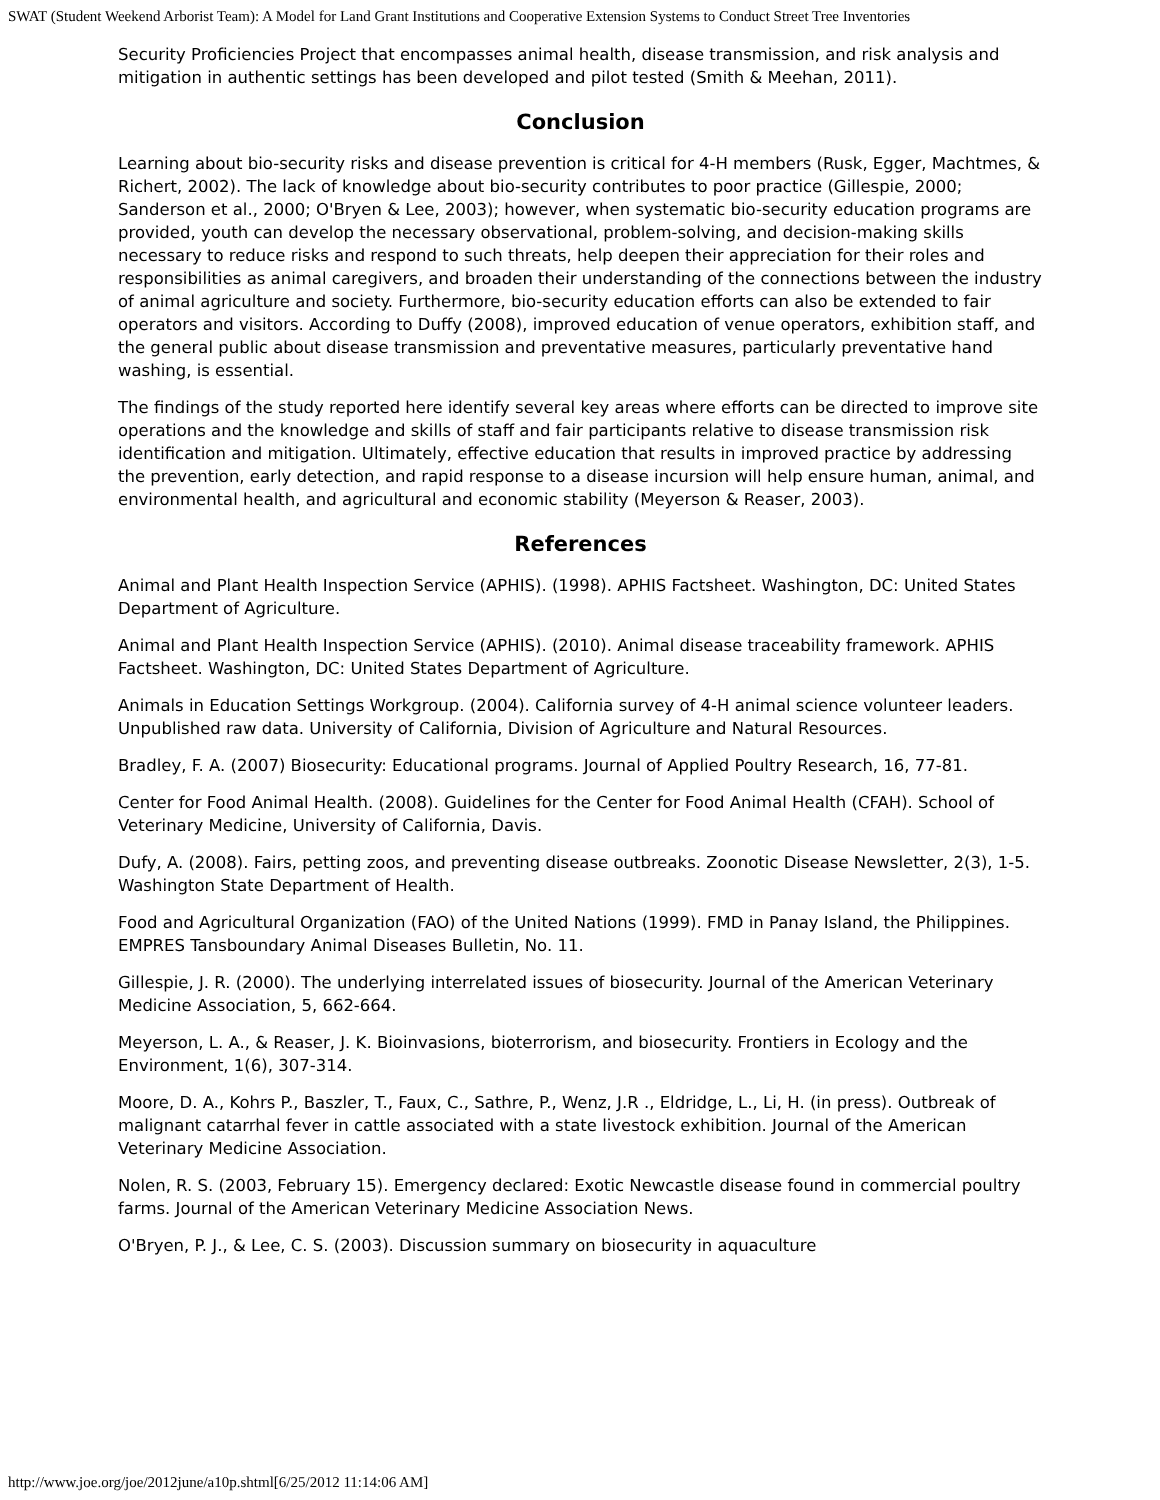SWAT (Student Weekend Arborist Team): A Model for Land Grant Institutions and Cooperative Extension Systems to Conduct Street Tree Inventories
Security Proficiencies Project that encompasses animal health, disease transmission, and risk analysis and mitigation in authentic settings has been developed and pilot tested (Smith & Meehan, 2011).
Conclusion
Learning about bio-security risks and disease prevention is critical for 4-H members (Rusk, Egger, Machtmes, & Richert, 2002). The lack of knowledge about bio-security contributes to poor practice (Gillespie, 2000; Sanderson et al., 2000; O'Bryen & Lee, 2003); however, when systematic bio-security education programs are provided, youth can develop the necessary observational, problem-solving, and decision-making skills necessary to reduce risks and respond to such threats, help deepen their appreciation for their roles and responsibilities as animal caregivers, and broaden their understanding of the connections between the industry of animal agriculture and society. Furthermore, bio-security education efforts can also be extended to fair operators and visitors. According to Duffy (2008), improved education of venue operators, exhibition staff, and the general public about disease transmission and preventative measures, particularly preventative hand washing, is essential.
The findings of the study reported here identify several key areas where efforts can be directed to improve site operations and the knowledge and skills of staff and fair participants relative to disease transmission risk identification and mitigation. Ultimately, effective education that results in improved practice by addressing the prevention, early detection, and rapid response to a disease incursion will help ensure human, animal, and environmental health, and agricultural and economic stability (Meyerson & Reaser, 2003).
References
Animal and Plant Health Inspection Service (APHIS). (1998). APHIS Factsheet. Washington, DC: United States Department of Agriculture.
Animal and Plant Health Inspection Service (APHIS). (2010). Animal disease traceability framework. APHIS Factsheet. Washington, DC: United States Department of Agriculture.
Animals in Education Settings Workgroup. (2004). California survey of 4-H animal science volunteer leaders. Unpublished raw data. University of California, Division of Agriculture and Natural Resources.
Bradley, F. A. (2007) Biosecurity: Educational programs. Journal of Applied Poultry Research, 16, 77-81.
Center for Food Animal Health. (2008). Guidelines for the Center for Food Animal Health (CFAH). School of Veterinary Medicine, University of California, Davis.
Dufy, A. (2008). Fairs, petting zoos, and preventing disease outbreaks. Zoonotic Disease Newsletter, 2(3), 1-5. Washington State Department of Health.
Food and Agricultural Organization (FAO) of the United Nations (1999). FMD in Panay Island, the Philippines. EMPRES Tansboundary Animal Diseases Bulletin, No. 11.
Gillespie, J. R. (2000). The underlying interrelated issues of biosecurity. Journal of the American Veterinary Medicine Association, 5, 662-664.
Meyerson, L. A., & Reaser, J. K. Bioinvasions, bioterrorism, and biosecurity. Frontiers in Ecology and the Environment, 1(6), 307-314.
Moore, D. A., Kohrs P., Baszler, T., Faux, C., Sathre, P., Wenz, J.R ., Eldridge, L., Li, H. (in press). Outbreak of malignant catarrhal fever in cattle associated with a state livestock exhibition. Journal of the American Veterinary Medicine Association.
Nolen, R. S. (2003, February 15). Emergency declared: Exotic Newcastle disease found in commercial poultry farms. Journal of the American Veterinary Medicine Association News.
O'Bryen, P. J., & Lee, C. S. (2003). Discussion summary on biosecurity in aquaculture
http://www.joe.org/joe/2012june/a10p.shtml[6/25/2012 11:14:06 AM]